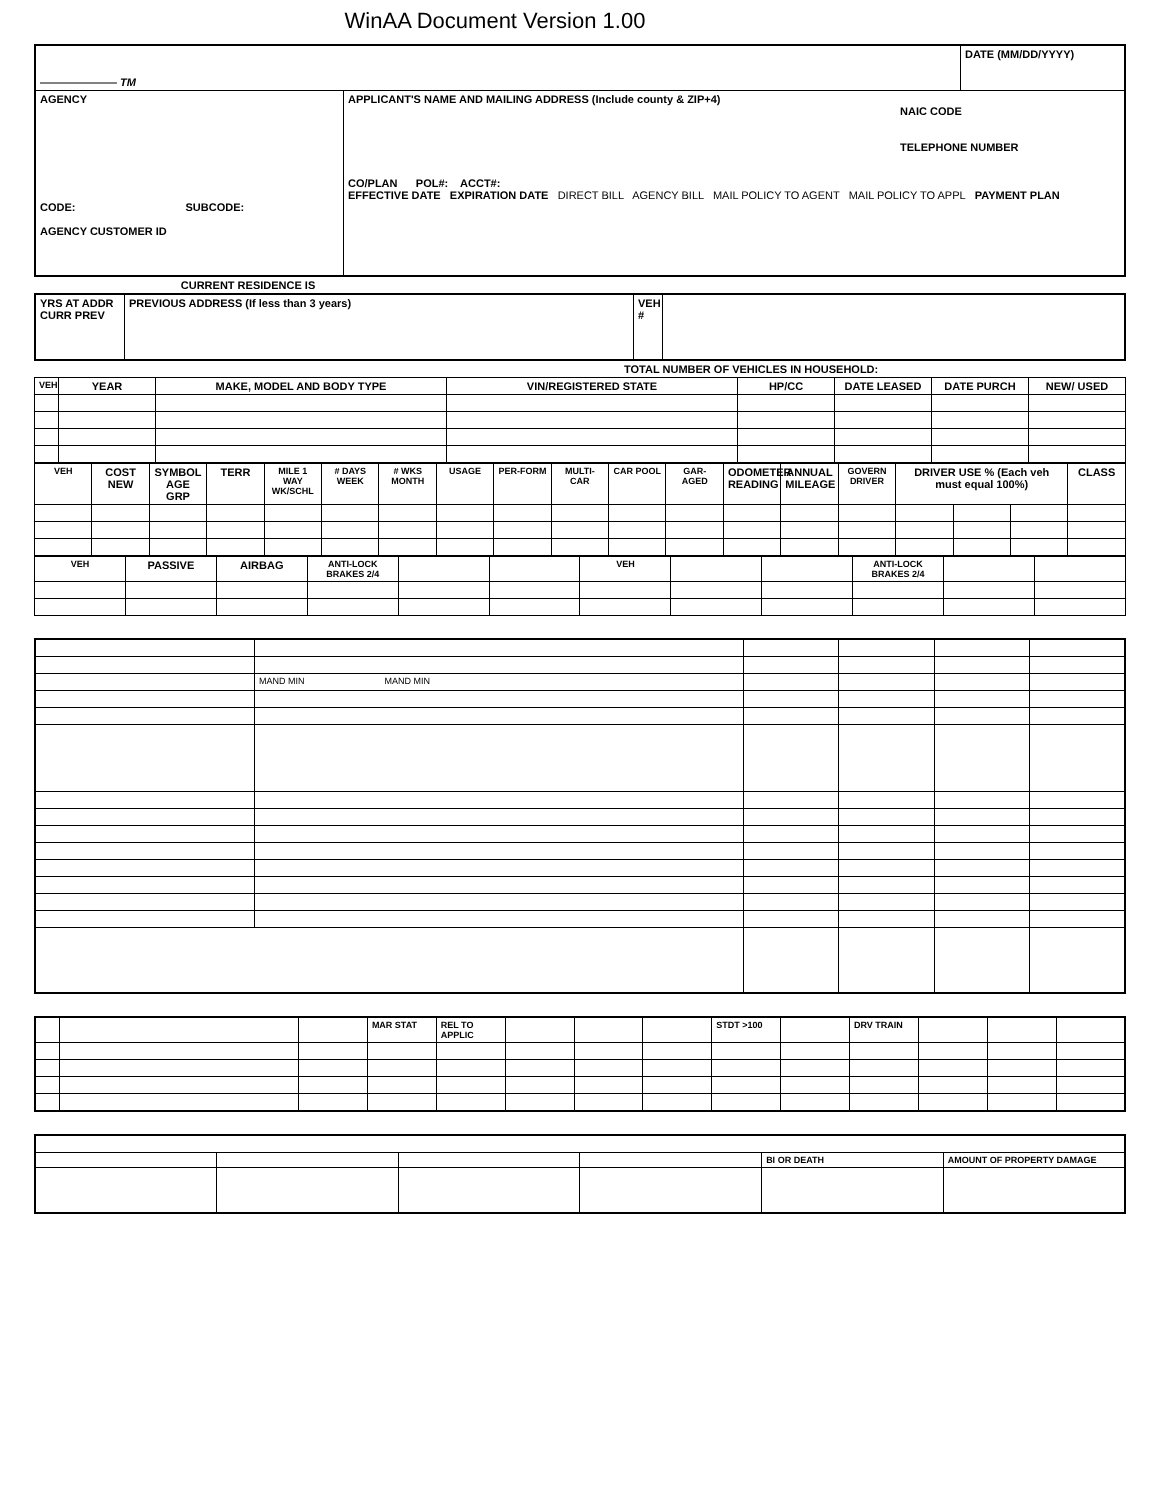WinAA Document Version 1.00
| ——————— TM | | DATE (MM/DD/YYYY) |
| AGENCY CODE: SUBCODE: AGENCY CUSTOMER ID | APPLICANT'S NAME AND MAILING ADDRESS (Include county & ZIP+4) NAIC CODE TELEPHONE NUMBER CO/PLAN POL#: ACCT#: EFFECTIVE DATE EXPIRATION DATE DIRECT BILL AGENCY BILL MAIL POLICY TO AGENT MAIL POLICY TO APPL PAYMENT PLAN | |
| CURRENT RESIDENCE IS | |
| YRS AT ADDR CURR PREV | PREVIOUS ADDRESS (If less than 3 years) | VEH # | |
| TOTAL NUMBER OF VEHICLES IN HOUSEHOLD: |
| VEH | YEAR | MAKE, MODEL AND BODY TYPE | VIN/REGISTERED STATE | HP/CC | DATE LEASED | DATE PURCH | NEW/ USED |
| --- | --- | --- | --- | --- | --- | --- | --- |
| VEH | COST NEW | SYMBOL AGE GRP | TERR | MILE 1 WAY WK/SCHL | # DAYS WEEK | # WKS MONTH | USAGE | PER-FORM | MULTI-CAR | CAR POOL | GAR-AGED | ODOMETER READING | ANNUAL MILEAGE | GOVERN DRIVER | DRIVER USE % (Each veh must equal 100%) | | | CLASS |
| --- | --- | --- | --- | --- | --- | --- | --- | --- | --- | --- | --- | --- | --- | --- | --- | --- | --- | --- |
| VEH | PASSIVE | AIRBAG | ANTI-LOCK BRAKES 2/4 | | | VEH | | | ANTI-LOCK BRAKES 2/4 | | |
| --- | --- | --- | --- | --- | --- | --- | --- | --- | --- | --- | --- |
| | MAND MIN MAND MIN | | | | |
| | | | MAR STAT | REL TO APPLIC | | | | STDT >100 | | DRV TRAIN | | | |
| | | | | BI OR DEATH | AMOUNT OF PROPERTY DAMAGE |